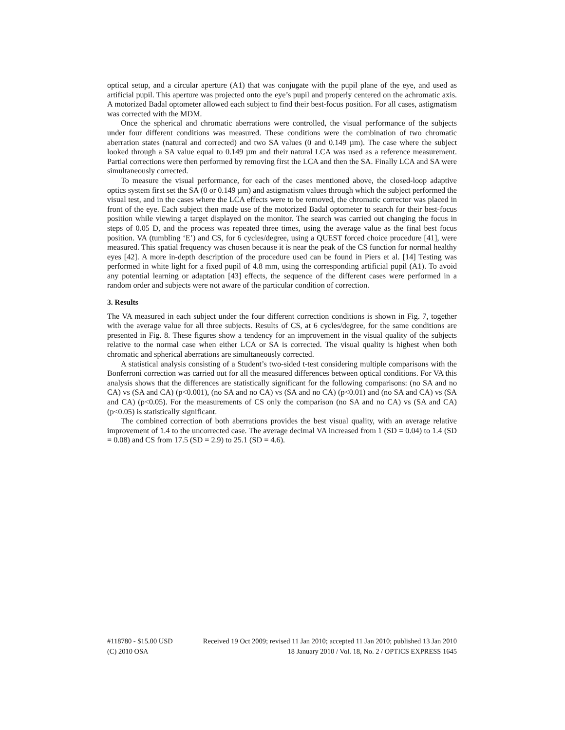optical setup, and a circular aperture (A1) that was conjugate with the pupil plane of the eye, and used as artificial pupil. This aperture was projected onto the eye’s pupil and properly centered on the achromatic axis. A motorized Badal optometer allowed each subject to find their best-focus position. For all cases, astigmatism was corrected with the MDM.
Once the spherical and chromatic aberrations were controlled, the visual performance of the subjects under four different conditions was measured. These conditions were the combination of two chromatic aberration states (natural and corrected) and two SA values (0 and 0.149 µm). The case where the subject looked through a SA value equal to 0.149 µm and their natural LCA was used as a reference measurement. Partial corrections were then performed by removing first the LCA and then the SA. Finally LCA and SA were simultaneously corrected.
To measure the visual performance, for each of the cases mentioned above, the closed-loop adaptive optics system first set the SA (0 or 0.149 µm) and astigmatism values through which the subject performed the visual test, and in the cases where the LCA effects were to be removed, the chromatic corrector was placed in front of the eye. Each subject then made use of the motorized Badal optometer to search for their best-focus position while viewing a target displayed on the monitor. The search was carried out changing the focus in steps of 0.05 D, and the process was repeated three times, using the average value as the final best focus position. VA (tumbling ‘E’) and CS, for 6 cycles/degree, using a QUEST forced choice procedure [41], were measured. This spatial frequency was chosen because it is near the peak of the CS function for normal healthy eyes [42]. A more in-depth description of the procedure used can be found in Piers et al. [14] Testing was performed in white light for a fixed pupil of 4.8 mm, using the corresponding artificial pupil (A1). To avoid any potential learning or adaptation [43] effects, the sequence of the different cases were performed in a random order and subjects were not aware of the particular condition of correction.
3. Results
The VA measured in each subject under the four different correction conditions is shown in Fig. 7, together with the average value for all three subjects. Results of CS, at 6 cycles/degree, for the same conditions are presented in Fig. 8. These figures show a tendency for an improvement in the visual quality of the subjects relative to the normal case when either LCA or SA is corrected. The visual quality is highest when both chromatic and spherical aberrations are simultaneously corrected.
A statistical analysis consisting of a Student’s two-sided t-test considering multiple comparisons with the Bonferroni correction was carried out for all the measured differences between optical conditions. For VA this analysis shows that the differences are statistically significant for the following comparisons: (no SA and no CA) vs (SA and CA) (p<0.001), (no SA and no CA) vs (SA and no CA) (p<0.01) and (no SA and CA) vs (SA and CA) (p<0.05). For the measurements of CS only the comparison (no SA and no CA) vs (SA and CA) (p<0.05) is statistically significant.
The combined correction of both aberrations provides the best visual quality, with an average relative improvement of 1.4 to the uncorrected case. The average decimal VA increased from 1 (SD = 0.04) to 1.4 (SD = 0.08) and CS from 17.5 (SD = 2.9) to 25.1 (SD = 4.6).
#118780 - $15.00 USD Received 19 Oct 2009; revised 11 Jan 2010; accepted 11 Jan 2010; published 13 Jan 2010
(C) 2010 OSA 18 January 2010 / Vol. 18, No. 2 / OPTICS EXPRESS 1645